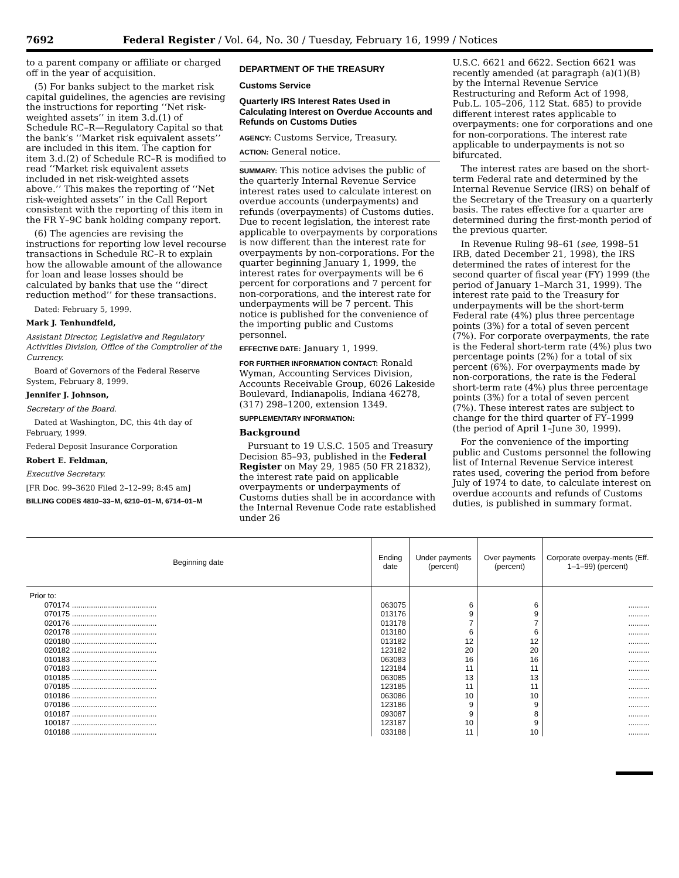7692 Federal Register / Vol. 64, No. 30 / Tuesday, February 16, 1999 / Notices
to a parent company or affiliate or charged off in the year of acquisition.
(5) For banks subject to the market risk capital guidelines, the agencies are revising the instructions for reporting ‘‘Net risk-weighted assets’’ in item 3.d.(1) of Schedule RC–R—Regulatory Capital so that the bank’s ‘‘Market risk equivalent assets’’ are included in this item. The caption for item 3.d.(2) of Schedule RC–R is modified to read ‘‘Market risk equivalent assets included in net risk-weighted assets above.’’ This makes the reporting of ‘‘Net risk-weighted assets’’ in the Call Report consistent with the reporting of this item in the FR Y–9C bank holding company report.
(6) The agencies are revising the instructions for reporting low level recourse transactions in Schedule RC–R to explain how the allowable amount of the allowance for loan and lease losses should be calculated by banks that use the ‘‘direct reduction method’’ for these transactions.
Dated: February 5, 1999.
Mark J. Tenhundfeld,
Assistant Director, Legislative and Regulatory Activities Division, Office of the Comptroller of the Currency.
Board of Governors of the Federal Reserve System, February 8, 1999.
Jennifer J. Johnson,
Secretary of the Board.
Dated at Washington, DC, this 4th day of February, 1999.
Federal Deposit Insurance Corporation
Robert E. Feldman,
Executive Secretary.
[FR Doc. 99–3620 Filed 2–12–99; 8:45 am]
BILLING CODES 4810–33–M, 6210–01–M, 6714–01–M
DEPARTMENT OF THE TREASURY
Customs Service
Quarterly IRS Interest Rates Used in Calculating Interest on Overdue Accounts and Refunds on Customs Duties
AGENCY: Customs Service, Treasury.
ACTION: General notice.
SUMMARY: This notice advises the public of the quarterly Internal Revenue Service interest rates used to calculate interest on overdue accounts (underpayments) and refunds (overpayments) of Customs duties. Due to recent legislation, the interest rate applicable to overpayments by corporations is now different than the interest rate for overpayments by non-corporations. For the quarter beginning January 1, 1999, the interest rates for overpayments will be 6 percent for corporations and 7 percent for non-corporations, and the interest rate for underpayments will be 7 percent. This notice is published for the convenience of the importing public and Customs personnel.
EFFECTIVE DATE: January 1, 1999.
FOR FURTHER INFORMATION CONTACT: Ronald Wyman, Accounting Services Division, Accounts Receivable Group, 6026 Lakeside Boulevard, Indianapolis, Indiana 46278, (317) 298–1200, extension 1349.
SUPPLEMENTARY INFORMATION:
Background
Pursuant to 19 U.S.C. 1505 and Treasury Decision 85–93, published in the Federal Register on May 29, 1985 (50 FR 21832), the interest rate paid on applicable overpayments or underpayments of Customs duties shall be in accordance with the Internal Revenue Code rate established under 26
U.S.C. 6621 and 6622. Section 6621 was recently amended (at paragraph (a)(1)(B) by the Internal Revenue Service Restructuring and Reform Act of 1998, Pub.L. 105–206, 112 Stat. 685) to provide different interest rates applicable to overpayments: one for corporations and one for non-corporations. The interest rate applicable to underpayments is not so bifurcated.
The interest rates are based on the short-term Federal rate and determined by the Internal Revenue Service (IRS) on behalf of the Secretary of the Treasury on a quarterly basis. The rates effective for a quarter are determined during the first-month period of the previous quarter.
In Revenue Ruling 98–61 (see, 1998–51 IRB, dated December 21, 1998), the IRS determined the rates of interest for the second quarter of fiscal year (FY) 1999 (the period of January 1–March 31, 1999). The interest rate paid to the Treasury for underpayments will be the short-term Federal rate (4%) plus three percentage points (3%) for a total of seven percent (7%). For corporate overpayments, the rate is the Federal short-term rate (4%) plus two percentage points (2%) for a total of six percent (6%). For overpayments made by non-corporations, the rate is the Federal short-term rate (4%) plus three percentage points (3%) for a total of seven percent (7%). These interest rates are subject to change for the third quarter of FY–1999 (the period of April 1–June 30, 1999).
For the convenience of the importing public and Customs personnel the following list of Internal Revenue Service interest rates used, covering the period from before July of 1974 to date, to calculate interest on overdue accounts and refunds of Customs duties, is published in summary format.
| Beginning date | Ending date | Under payments (percent) | Over payments (percent) | Corporate overpay-ments (Eff. 1–1–99) (percent) |
| --- | --- | --- | --- | --- |
| Prior to: | | | | |
| 070174 ........................................ | 063075 | 6 | 6 | .......... |
| 070175 ........................................ | 013176 | 9 | 9 | .......... |
| 020176 ........................................ | 013178 | 7 | 7 | .......... |
| 020178 ........................................ | 013180 | 6 | 6 | .......... |
| 020180 ........................................ | 013182 | 12 | 12 | .......... |
| 020182 ........................................ | 123182 | 20 | 20 | .......... |
| 010183 ........................................ | 063083 | 16 | 16 | .......... |
| 070183 ........................................ | 123184 | 11 | 11 | .......... |
| 010185 ........................................ | 063085 | 13 | 13 | .......... |
| 070185 ........................................ | 123185 | 11 | 11 | .......... |
| 010186 ........................................ | 063086 | 10 | 10 | .......... |
| 070186 ........................................ | 123186 | 9 | 9 | .......... |
| 010187 ........................................ | 093087 | 9 | 8 | .......... |
| 100187 ........................................ | 123187 | 10 | 9 | .......... |
| 010188 ........................................ | 033188 | 11 | 10 | .......... |